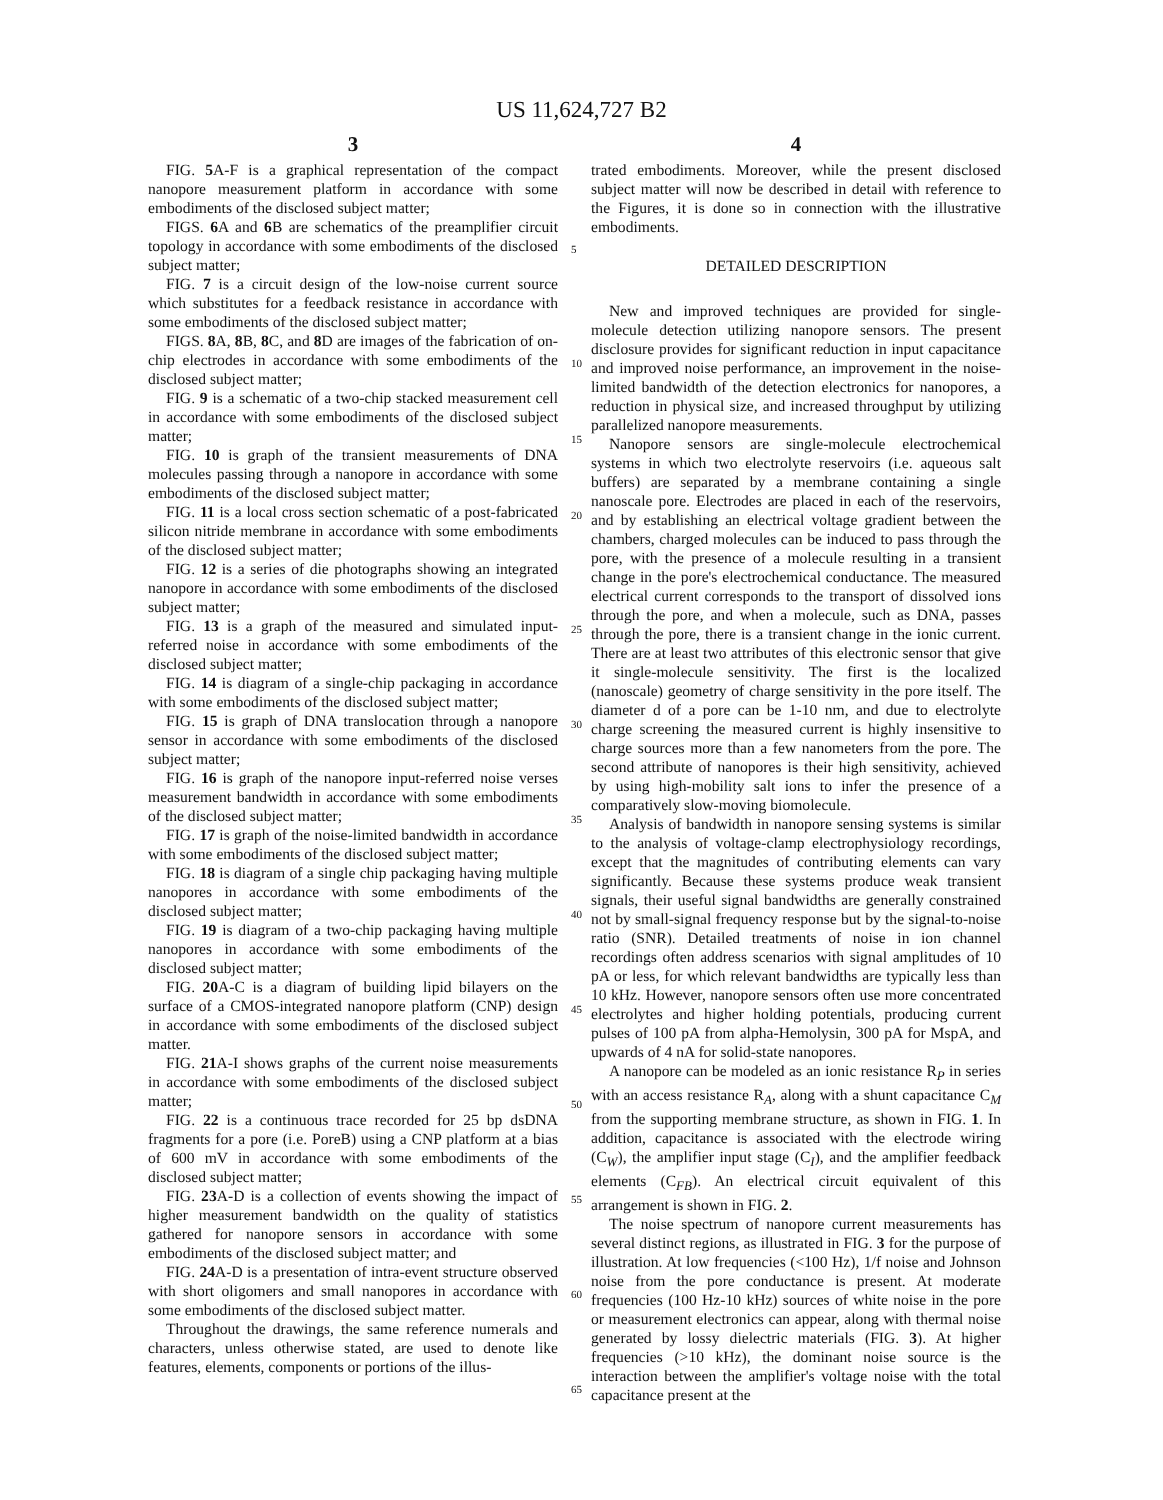US 11,624,727 B2
3
FIG. 5 A-F is a graphical representation of the compact nanopore measurement platform in accordance with some embodiments of the disclosed subject matter;
FIGS. 6 A and 6 B are schematics of the preamplifier circuit topology in accordance with some embodiments of the disclosed subject matter;
FIG. 7 is a circuit design of the low-noise current source which substitutes for a feedback resistance in accordance with some embodiments of the disclosed subject matter;
FIGS. 8 A, 8 B, 8 C, and 8 D are images of the fabrication of on-chip electrodes in accordance with some embodiments of the disclosed subject matter;
FIG. 9 is a schematic of a two-chip stacked measurement cell in accordance with some embodiments of the disclosed subject matter;
FIG. 10 is graph of the transient measurements of DNA molecules passing through a nanopore in accordance with some embodiments of the disclosed subject matter;
FIG. 11 is a local cross section schematic of a post-fabricated silicon nitride membrane in accordance with some embodiments of the disclosed subject matter;
FIG. 12 is a series of die photographs showing an integrated nanopore in accordance with some embodiments of the disclosed subject matter;
FIG. 13 is a graph of the measured and simulated input-referred noise in accordance with some embodiments of the disclosed subject matter;
FIG. 14 is diagram of a single-chip packaging in accordance with some embodiments of the disclosed subject matter;
FIG. 15 is graph of DNA translocation through a nanopore sensor in accordance with some embodiments of the disclosed subject matter;
FIG. 16 is graph of the nanopore input-referred noise verses measurement bandwidth in accordance with some embodiments of the disclosed subject matter;
FIG. 17 is graph of the noise-limited bandwidth in accordance with some embodiments of the disclosed subject matter;
FIG. 18 is diagram of a single chip packaging having multiple nanopores in accordance with some embodiments of the disclosed subject matter;
FIG. 19 is diagram of a two-chip packaging having multiple nanopores in accordance with some embodiments of the disclosed subject matter;
FIG. 20 A-C is a diagram of building lipid bilayers on the surface of a CMOS-integrated nanopore platform (CNP) design in accordance with some embodiments of the disclosed subject matter.
FIG. 21 A-I shows graphs of the current noise measurements in accordance with some embodiments of the disclosed subject matter;
FIG. 22 is a continuous trace recorded for 25 bp dsDNA fragments for a pore (i.e. PoreB) using a CNP platform at a bias of 600 mV in accordance with some embodiments of the disclosed subject matter;
FIG. 23 A-D is a collection of events showing the impact of higher measurement bandwidth on the quality of statistics gathered for nanopore sensors in accordance with some embodiments of the disclosed subject matter; and
FIG. 24 A-D is a presentation of intra-event structure observed with short oligomers and small nanopores in accordance with some embodiments of the disclosed subject matter.
Throughout the drawings, the same reference numerals and characters, unless otherwise stated, are used to denote like features, elements, components or portions of the illus-
4
trated embodiments. Moreover, while the present disclosed subject matter will now be described in detail with reference to the Figures, it is done so in connection with the illustrative embodiments.
DETAILED DESCRIPTION
New and improved techniques are provided for single-molecule detection utilizing nanopore sensors. The present disclosure provides for significant reduction in input capacitance and improved noise performance, an improvement in the noise-limited bandwidth of the detection electronics for nanopores, a reduction in physical size, and increased throughput by utilizing parallelized nanopore measurements.
Nanopore sensors are single-molecule electrochemical systems in which two electrolyte reservoirs (i.e. aqueous salt buffers) are separated by a membrane containing a single nanoscale pore. Electrodes are placed in each of the reservoirs, and by establishing an electrical voltage gradient between the chambers, charged molecules can be induced to pass through the pore, with the presence of a molecule resulting in a transient change in the pore's electrochemical conductance. The measured electrical current corresponds to the transport of dissolved ions through the pore, and when a molecule, such as DNA, passes through the pore, there is a transient change in the ionic current. There are at least two attributes of this electronic sensor that give it single-molecule sensitivity. The first is the localized (nanoscale) geometry of charge sensitivity in the pore itself. The diameter d of a pore can be 1-10 nm, and due to electrolyte charge screening the measured current is highly insensitive to charge sources more than a few nanometers from the pore. The second attribute of nanopores is their high sensitivity, achieved by using high-mobility salt ions to infer the presence of a comparatively slow-moving biomolecule.
Analysis of bandwidth in nanopore sensing systems is similar to the analysis of voltage-clamp electrophysiology recordings, except that the magnitudes of contributing elements can vary significantly. Because these systems produce weak transient signals, their useful signal bandwidths are generally constrained not by small-signal frequency response but by the signal-to-noise ratio (SNR). Detailed treatments of noise in ion channel recordings often address scenarios with signal amplitudes of 10 pA or less, for which relevant bandwidths are typically less than 10 kHz. However, nanopore sensors often use more concentrated electrolytes and higher holding potentials, producing current pulses of 100 pA from alpha-Hemolysin, 300 pA for MspA, and upwards of 4 nA for solid-state nanopores.
A nanopore can be modeled as an ionic resistance R<sub>P</sub> in series with an access resistance R<sub>A</sub>, along with a shunt capacitance C<sub>M</sub> from the supporting membrane structure, as shown in FIG. 1. In addition, capacitance is associated with the electrode wiring (C<sub>W</sub>), the amplifier input stage (C<sub>I</sub>), and the amplifier feedback elements (C<sub>FB</sub>). An electrical circuit equivalent of this arrangement is shown in FIG. 2.
The noise spectrum of nanopore current measurements has several distinct regions, as illustrated in FIG. 3 for the purpose of illustration. At low frequencies (<100 Hz), 1/f noise and Johnson noise from the pore conductance is present. At moderate frequencies (100 Hz-10 kHz) sources of white noise in the pore or measurement electronics can appear, along with thermal noise generated by lossy dielectric materials (FIG. 3). At higher frequencies (>10 kHz), the dominant noise source is the interaction between the amplifier's voltage noise with the total capacitance present at the
5
10
15
20
25
30
35
40
45
50
55
60
65